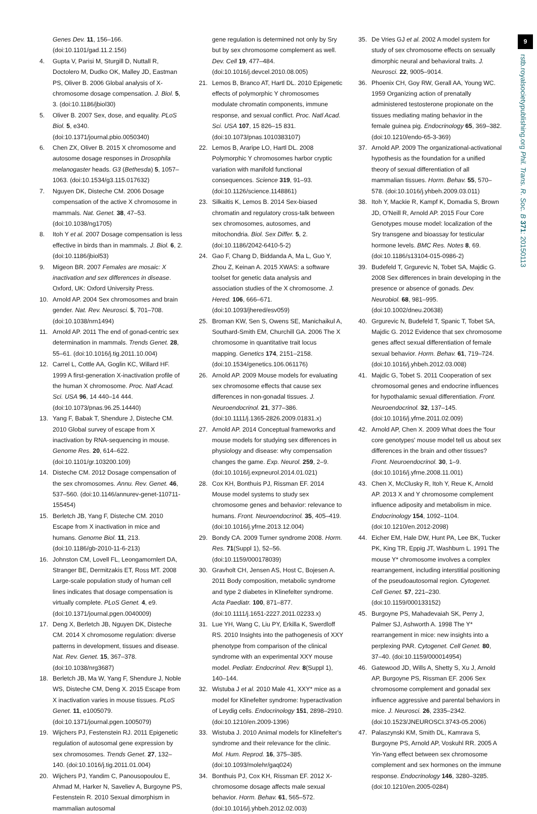9
rstb.royalsocietypublishing.org Phil. Trans. R. Soc. B 371: 20150113
Genes Dev. 11, 156–166. (doi:10.1101/gad.11.2.156)
4. Gupta V, Parisi M, Sturgill D, Nuttall R, Doctolero M, Dudko OK, Malley JD, Eastman PS, Oliver B. 2006 Global analysis of X-chromosome dosage compensation. J. Biol. 5, 3. (doi:10.1186/jbiol30)
5. Oliver B. 2007 Sex, dose, and equality. PLoS Biol. 5, e340. (doi:10.1371/journal.pbio.0050340)
6. Chen ZX, Oliver B. 2015 X chromosome and autosome dosage responses in Drosophila melanogaster heads. G3 (Bethesda) 5, 1057–1063. (doi:10.1534/g3.115.017632)
7. Nguyen DK, Disteche CM. 2006 Dosage compensation of the active X chromosome in mammals. Nat. Genet. 38, 47–53. (doi:10.1038/ng1705)
8. Itoh Y et al. 2007 Dosage compensation is less effective in birds than in mammals. J. Biol. 6, 2. (doi:10.1186/jbiol53)
9. Migeon BR. 2007 Females are mosaic: X inactivation and sex differences in disease. Oxford, UK: Oxford University Press.
10. Arnold AP. 2004 Sex chromosomes and brain gender. Nat. Rev. Neurosci. 5, 701–708. (doi:10.1038/nrn1494)
11. Arnold AP. 2011 The end of gonad-centric sex determination in mammals. Trends Genet. 28, 55–61. (doi:10.1016/j.tig.2011.10.004)
12. Carrel L, Cottle AA, Goglin KC, Willard HF. 1999 A first-generation X-inactivation profile of the human X chromosome. Proc. Natl Acad. Sci. USA 96, 14 440–14 444. (doi:10.1073/pnas.96.25.14440)
13. Yang F, Babak T, Shendure J, Disteche CM. 2010 Global survey of escape from X inactivation by RNA-sequencing in mouse. Genome Res. 20, 614–622. (doi:10.1101/gr.103200.109)
14. Disteche CM. 2012 Dosage compensation of the sex chromosomes. Annu. Rev. Genet. 46, 537–560. (doi:10.1146/annurev-genet-110711-155454)
15. Berletch JB, Yang F, Disteche CM. 2010 Escape from X inactivation in mice and humans. Genome Biol. 11, 213. (doi:10.1186/gb-2010-11-6-213)
16. Johnston CM, Lovell FL, Leongamornlert DA, Stranger BE, Dermitzakis ET, Ross MT. 2008 Large-scale population study of human cell lines indicates that dosage compensation is virtually complete. PLoS Genet. 4, e9. (doi:10.1371/journal.pgen.0040009)
17. Deng X, Berletch JB, Nguyen DK, Disteche CM. 2014 X chromosome regulation: diverse patterns in development, tissues and disease. Nat. Rev. Genet. 15, 367–378. (doi:10.1038/nrg3687)
18. Berletch JB, Ma W, Yang F, Shendure J, Noble WS, Disteche CM, Deng X. 2015 Escape from X inactivation varies in mouse tissues. PLoS Genet. 11, e1005079. (doi:10.1371/journal.pgen.1005079)
19. Wijchers PJ, Festenstein RJ. 2011 Epigenetic regulation of autosomal gene expression by sex chromosomes. Trends Genet. 27, 132–140. (doi:10.1016/j.tig.2011.01.004)
20. Wijchers PJ, Yandim C, Panousopoulou E, Ahmad M, Harker N, Saveliev A, Burgoyne PS, Festenstein R. 2010 Sexual dimorphism in mammalian autosomal
gene regulation is determined not only by Sry but by sex chromosome complement as well. Dev. Cell 19, 477–484. (doi:10.1016/j.devcel.2010.08.005)
21. Lemos B, Branco AT, Hartl DL. 2010 Epigenetic effects of polymorphic Y chromosomes modulate chromatin components, immune response, and sexual conflict. Proc. Natl Acad. Sci. USA 107, 15 826–15 831. (doi:10.1073/pnas.1010383107)
22. Lemos B, Araripe LO, Hartl DL. 2008 Polymorphic Y chromosomes harbor cryptic variation with manifold functional consequences. Science 319, 91–93. (doi:10.1126/science.1148861)
23. Silkaitis K, Lemos B. 2014 Sex-biased chromatin and regulatory cross-talk between sex chromosomes, autosomes, and mitochondria. Biol. Sex Differ. 5, 2. (doi:10.1186/2042-6410-5-2)
24. Gao F, Chang D, Biddanda A, Ma L, Guo Y, Zhou Z, Keinan A. 2015 XWAS: a software toolset for genetic data analysis and association studies of the X chromosome. J. Hered. 106, 666–671. (doi:10.1093/jhered/esv059)
25. Broman KW, Sen S, Owens SE, Manichaikul A, Southard-Smith EM, Churchill GA. 2006 The X chromosome in quantitative trait locus mapping. Genetics 174, 2151–2158. (doi:10.1534/genetics.106.061176)
26. Arnold AP. 2009 Mouse models for evaluating sex chromosome effects that cause sex differences in non-gonadal tissues. J. Neuroendocrinol. 21, 377–386. (doi:10.1111/j.1365-2826.2009.01831.x)
27. Arnold AP. 2014 Conceptual frameworks and mouse models for studying sex differences in physiology and disease: why compensation changes the game. Exp. Neurol. 259, 2–9. (doi:10.1016/j.expneurol.2014.01.021)
28. Cox KH, Bonthuis PJ, Rissman EF. 2014 Mouse model systems to study sex chromosome genes and behavior: relevance to humans. Front. Neuroendocrinol. 35, 405–419. (doi:10.1016/j.yfrne.2013.12.004)
29. Bondy CA. 2009 Turner syndrome 2008. Horm. Res. 71(Suppl 1), 52–56. (doi:10.1159/000178039)
30. Gravholt CH, Jensen AS, Host C, Bojesen A. 2011 Body composition, metabolic syndrome and type 2 diabetes in Klinefelter syndrome. Acta Paediatr. 100, 871–877. (doi:10.1111/j.1651-2227.2011.02233.x)
31. Lue YH, Wang C, Liu PY, Erkilla K, Swerdloff RS. 2010 Insights into the pathogenesis of XXY phenotype from comparison of the clinical syndrome with an experimental XXY mouse model. Pediatr. Endocrinol. Rev. 8(Suppl 1), 140–144.
32. Wistuba J et al. 2010 Male 41, XXY* mice as a model for Klinefelter syndrome: hyperactivation of Leydig cells. Endocrinology 151, 2898–2910. (doi:10.1210/en.2009-1396)
33. Wistuba J. 2010 Animal models for Klinefelter's syndrome and their relevance for the clinic. Mol. Hum. Reprod. 16, 375–385. (doi:10.1093/molehr/gaq024)
34. Bonthuis PJ, Cox KH, Rissman EF. 2012 X-chromosome dosage affects male sexual behavior. Horm. Behav. 61, 565–572. (doi:10.1016/j.yhbeh.2012.02.003)
35. De Vries GJ et al. 2002 A model system for study of sex chromosome effects on sexually dimorphic neural and behavioral traits. J. Neurosci. 22, 9005–9014.
36. Phoenix CH, Goy RW, Gerall AA, Young WC. 1959 Organizing action of prenatally administered testosterone propionate on the tissues mediating mating behavior in the female guinea pig. Endocrinology 65, 369–382. (doi:10.1210/endo-65-3-369)
37. Arnold AP. 2009 The organizational-activational hypothesis as the foundation for a unified theory of sexual differentiation of all mammalian tissues. Horm. Behav. 55, 570–578. (doi:10.1016/j.yhbeh.2009.03.011)
38. Itoh Y, Mackie R, Kampf K, Domadia S, Brown JD, O'Neill R, Arnold AP. 2015 Four Core Genotypes mouse model: localization of the Sry transgene and bioassay for testicular hormone levels. BMC Res. Notes 8, 69. (doi:10.1186/s13104-015-0986-2)
39. Budefeld T, Grgurevic N, Tobet SA, Majdic G. 2008 Sex differences in brain developing in the presence or absence of gonads. Dev. Neurobiol. 68, 981–995. (doi:10.1002/dneu.20638)
40. Grgurevic N, Budefeld T, Spanic T, Tobet SA, Majdic G. 2012 Evidence that sex chromosome genes affect sexual differentiation of female sexual behavior. Horm. Behav. 61, 719–724. (doi:10.1016/j.yhbeh.2012.03.008)
41. Majdic G, Tobet S. 2011 Cooperation of sex chromosomal genes and endocrine influences for hypothalamic sexual differentiation. Front. Neuroendocrinol. 32, 137–145. (doi:10.1016/j.yfrne.2011.02.009)
42. Arnold AP, Chen X. 2009 What does the 'four core genotypes' mouse model tell us about sex differences in the brain and other tissues? Front. Neuroendocrinol. 30, 1–9. (doi:10.1016/j.yfrne.2008.11.001)
43. Chen X, McClusky R, Itoh Y, Reue K, Arnold AP. 2013 X and Y chromosome complement influence adiposity and metabolism in mice. Endocrinology 154, 1092–1104. (doi:10.1210/en.2012-2098)
44. Eicher EM, Hale DW, Hunt PA, Lee BK, Tucker PK, King TR, Eppig JT, Washburn L. 1991 The mouse Y* chromosome involves a complex rearrangement, including interstitial positioning of the pseudoautosomal region. Cytogenet. Cell Genet. 57, 221–230. (doi:10.1159/000133152)
45. Burgoyne PS, Mahadevaiah SK, Perry J, Palmer SJ, Ashworth A. 1998 The Y* rearrangement in mice: new insights into a perplexing PAR. Cytogenet. Cell Genet. 80, 37–40. (doi:10.1159/000014954)
46. Gatewood JD, Wills A, Shetty S, Xu J, Arnold AP, Burgoyne PS, Rissman EF. 2006 Sex chromosome complement and gonadal sex influence aggressive and parental behaviors in mice. J. Neurosci. 26, 2335–2342. (doi:10.1523/JNEUROSCI.3743-05.2006)
47. Palaszynski KM, Smith DL, Kamrava S, Burgoyne PS, Arnold AP, Voskuhl RR. 2005 A Yin-Yang effect between sex chromosome complement and sex hormones on the immune response. Endocrinology 146, 3280–3285. (doi:10.1210/en.2005-0284)